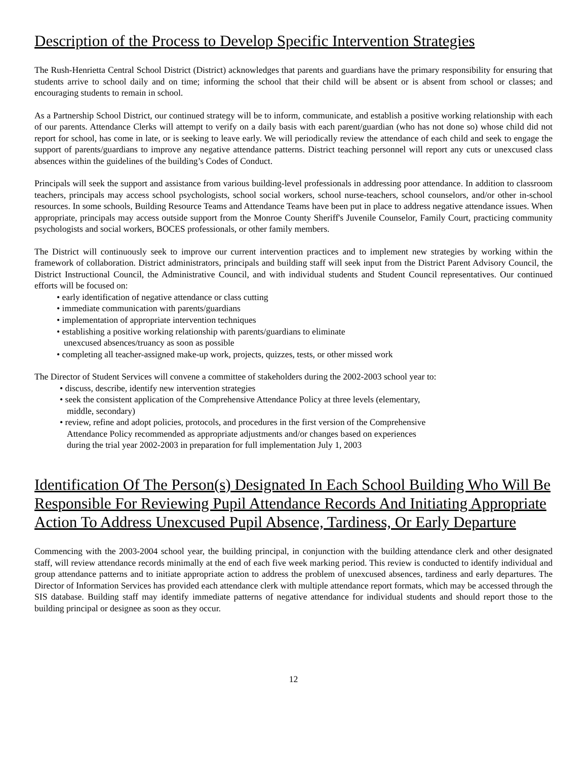Description of the Process to Develop Specific Intervention Strategies
The Rush-Henrietta Central School District (District) acknowledges that parents and guardians have the primary responsibility for ensuring that students arrive to school daily and on time; informing the school that their child will be absent or is absent from school or classes; and encouraging students to remain in school.
As a Partnership School District, our continued strategy will be to inform, communicate, and establish a positive working relationship with each of our parents. Attendance Clerks will attempt to verify on a daily basis with each parent/guardian (who has not done so) whose child did not report for school, has come in late, or is seeking to leave early. We will periodically review the attendance of each child and seek to engage the support of parents/guardians to improve any negative attendance patterns. District teaching personnel will report any cuts or unexcused class absences within the guidelines of the building’s Codes of Conduct.
Principals will seek the support and assistance from various building-level professionals in addressing poor attendance. In addition to classroom teachers, principals may access school psychologists, school social workers, school nurse-teachers, school counselors, and/or other in-school resources. In some schools, Building Resource Teams and Attendance Teams have been put in place to address negative attendance issues. When appropriate, principals may access outside support from the Monroe County Sheriff's Juvenile Counselor, Family Court, practicing community psychologists and social workers, BOCES professionals, or other family members.
The District will continuously seek to improve our current intervention practices and to implement new strategies by working within the framework of collaboration. District administrators, principals and building staff will seek input from the District Parent Advisory Council, the District Instructional Council, the Administrative Council, and with individual students and Student Council representatives. Our continued efforts will be focused on:
• early identification of negative attendance or class cutting
• immediate communication with parents/guardians
• implementation of appropriate intervention techniques
• establishing a positive working relationship with parents/guardians to eliminate
unexcused absences/truancy as soon as possible
• completing all teacher-assigned make-up work, projects, quizzes, tests, or other missed work
The Director of Student Services will convene a committee of stakeholders during the 2002-2003 school year to:
• discuss, describe, identify new intervention strategies
• seek the consistent application of the Comprehensive Attendance Policy at three levels (elementary,
middle, secondary)
• review, refine and adopt policies, protocols, and procedures in the first version of the Comprehensive
Attendance Policy recommended as appropriate adjustments and/or changes based on experiences
during the trial year 2002-2003 in preparation for full implementation July 1, 2003
Identification Of The Person(s) Designated In Each School Building Who Will Be Responsible For Reviewing Pupil Attendance Records And Initiating Appropriate Action To Address Unexcused Pupil Absence, Tardiness, Or Early Departure
Commencing with the 2003-2004 school year, the building principal, in conjunction with the building attendance clerk and other designated staff, will review attendance records minimally at the end of each five week marking period. This review is conducted to identify individual and group attendance patterns and to initiate appropriate action to address the problem of unexcused absences, tardiness and early departures. The Director of Information Services has provided each attendance clerk with multiple attendance report formats, which may be accessed through the SIS database. Building staff may identify immediate patterns of negative attendance for individual students and should report those to the building principal or designee as soon as they occur.
12